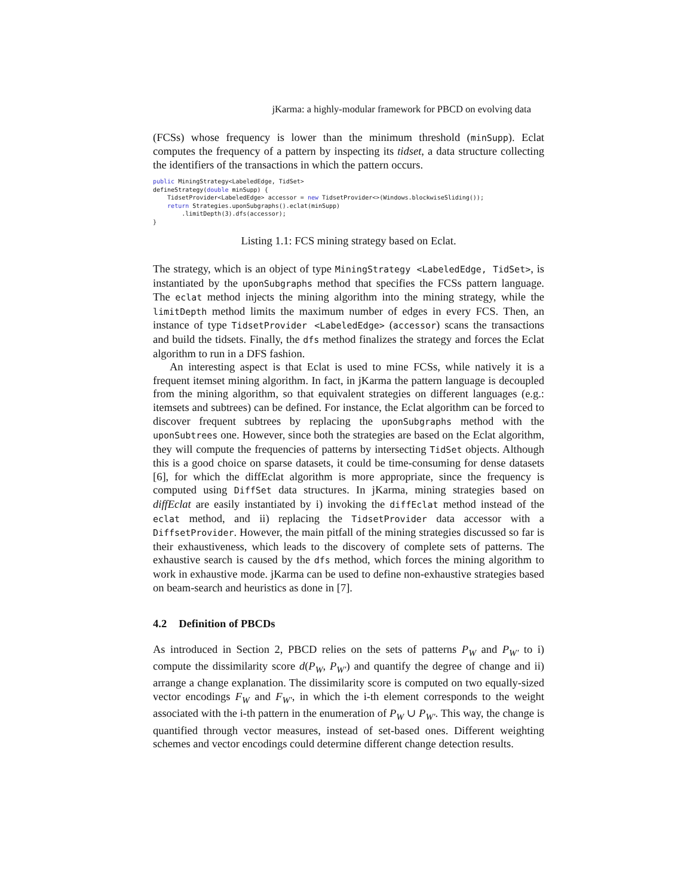jKarma: a highly-modular framework for PBCD on evolving data
(FCSs) whose frequency is lower than the minimum threshold (minSupp). Eclat computes the frequency of a pattern by inspecting its tidset, a data structure collecting the identifiers of the transactions in which the pattern occurs.
public MiningStrategy<LabeledEdge, TidSet>
defineStrategy(double minSupp) {
    TidsetProvider<LabeledEdge> accessor = new TidsetProvider<>(Windows.blockwiseSliding());
    return Strategies.uponSubgraphs().eclat(minSupp)
        .limitDepth(3).dfs(accessor);
}
Listing 1.1: FCS mining strategy based on Eclat.
The strategy, which is an object of type MiningStrategy <LabeledEdge, TidSet>, is instantiated by the uponSubgraphs method that specifies the FCSs pattern language. The eclat method injects the mining algorithm into the mining strategy, while the limitDepth method limits the maximum number of edges in every FCS. Then, an instance of type TidsetProvider <LabeledEdge> (accessor) scans the transactions and build the tidsets. Finally, the dfs method finalizes the strategy and forces the Eclat algorithm to run in a DFS fashion.
An interesting aspect is that Eclat is used to mine FCSs, while natively it is a frequent itemset mining algorithm. In fact, in jKarma the pattern language is decoupled from the mining algorithm, so that equivalent strategies on different languages (e.g.: itemsets and subtrees) can be defined. For instance, the Eclat algorithm can be forced to discover frequent subtrees by replacing the uponSubgraphs method with the uponSubtrees one. However, since both the strategies are based on the Eclat algorithm, they will compute the frequencies of patterns by intersecting TidSet objects. Although this is a good choice on sparse datasets, it could be time-consuming for dense datasets [6], for which the diffEclat algorithm is more appropriate, since the frequency is computed using DiffSet data structures. In jKarma, mining strategies based on diffEclat are easily instantiated by i) invoking the diffEclat method instead of the eclat method, and ii) replacing the TidsetProvider data accessor with a DiffsetProvider. However, the main pitfall of the mining strategies discussed so far is their exhaustiveness, which leads to the discovery of complete sets of patterns. The exhaustive search is caused by the dfs method, which forces the mining algorithm to work in exhaustive mode. jKarma can be used to define non-exhaustive strategies based on beam-search and heuristics as done in [7].
4.2 Definition of PBCDs
As introduced in Section 2, PBCD relies on the sets of patterns P<sub>W</sub> and P<sub>W′</sub> to i) compute the dissimilarity score d(P<sub>W</sub>, P<sub>W′</sub>) and quantify the degree of change and ii) arrange a change explanation. The dissimilarity score is computed on two equally-sized vector encodings F<sub>W</sub> and F<sub>W′</sub>, in which the i-th element corresponds to the weight associated with the i-th pattern in the enumeration of P<sub>W</sub> ∪ P<sub>W′</sub>. This way, the change is quantified through vector measures, instead of set-based ones. Different weighting schemes and vector encodings could determine different change detection results.